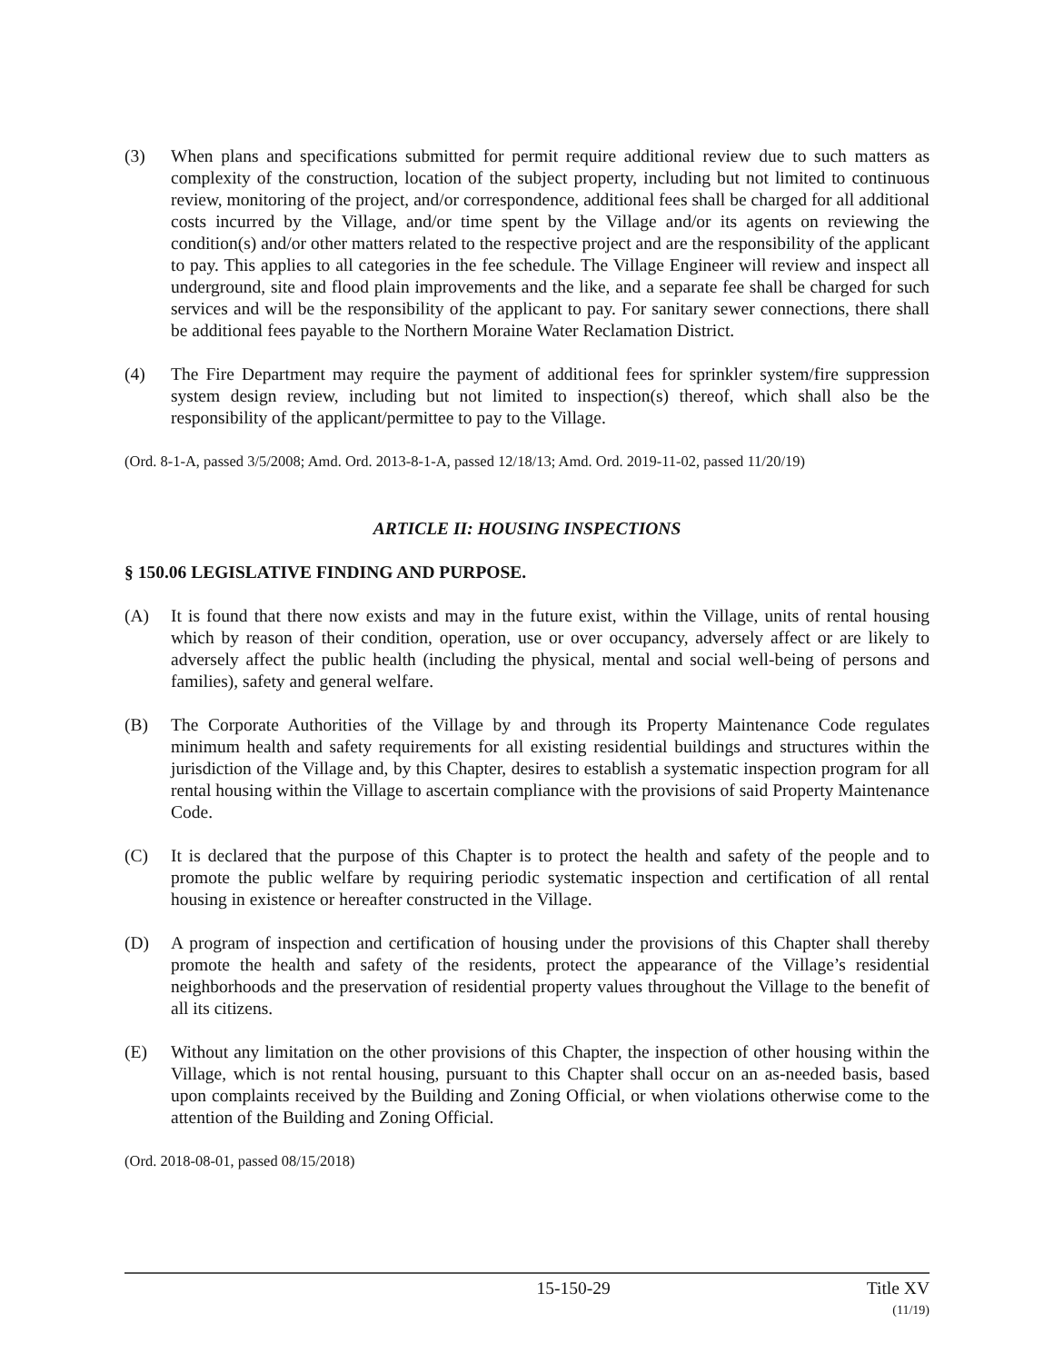(3) When plans and specifications submitted for permit require additional review due to such matters as complexity of the construction, location of the subject property, including but not limited to continuous review, monitoring of the project, and/or correspondence, additional fees shall be charged for all additional costs incurred by the Village, and/or time spent by the Village and/or its agents on reviewing the condition(s) and/or other matters related to the respective project and are the responsibility of the applicant to pay. This applies to all categories in the fee schedule. The Village Engineer will review and inspect all underground, site and flood plain improvements and the like, and a separate fee shall be charged for such services and will be the responsibility of the applicant to pay. For sanitary sewer connections, there shall be additional fees payable to the Northern Moraine Water Reclamation District.
(4) The Fire Department may require the payment of additional fees for sprinkler system/fire suppression system design review, including but not limited to inspection(s) thereof, which shall also be the responsibility of the applicant/permittee to pay to the Village.
(Ord. 8-1-A, passed 3/5/2008; Amd. Ord. 2013-8-1-A, passed 12/18/13; Amd. Ord. 2019-11-02, passed 11/20/19)
ARTICLE II: HOUSING INSPECTIONS
§ 150.06 LEGISLATIVE FINDING AND PURPOSE.
(A) It is found that there now exists and may in the future exist, within the Village, units of rental housing which by reason of their condition, operation, use or over occupancy, adversely affect or are likely to adversely affect the public health (including the physical, mental and social well-being of persons and families), safety and general welfare.
(B) The Corporate Authorities of the Village by and through its Property Maintenance Code regulates minimum health and safety requirements for all existing residential buildings and structures within the jurisdiction of the Village and, by this Chapter, desires to establish a systematic inspection program for all rental housing within the Village to ascertain compliance with the provisions of said Property Maintenance Code.
(C) It is declared that the purpose of this Chapter is to protect the health and safety of the people and to promote the public welfare by requiring periodic systematic inspection and certification of all rental housing in existence or hereafter constructed in the Village.
(D) A program of inspection and certification of housing under the provisions of this Chapter shall thereby promote the health and safety of the residents, protect the appearance of the Village’s residential neighborhoods and the preservation of residential property values throughout the Village to the benefit of all its citizens.
(E) Without any limitation on the other provisions of this Chapter, the inspection of other housing within the Village, which is not rental housing, pursuant to this Chapter shall occur on an as-needed basis, based upon complaints received by the Building and Zoning Official, or when violations otherwise come to the attention of the Building and Zoning Official.
(Ord. 2018-08-01, passed 08/15/2018)
15-150-29 Title XV
(11/19)